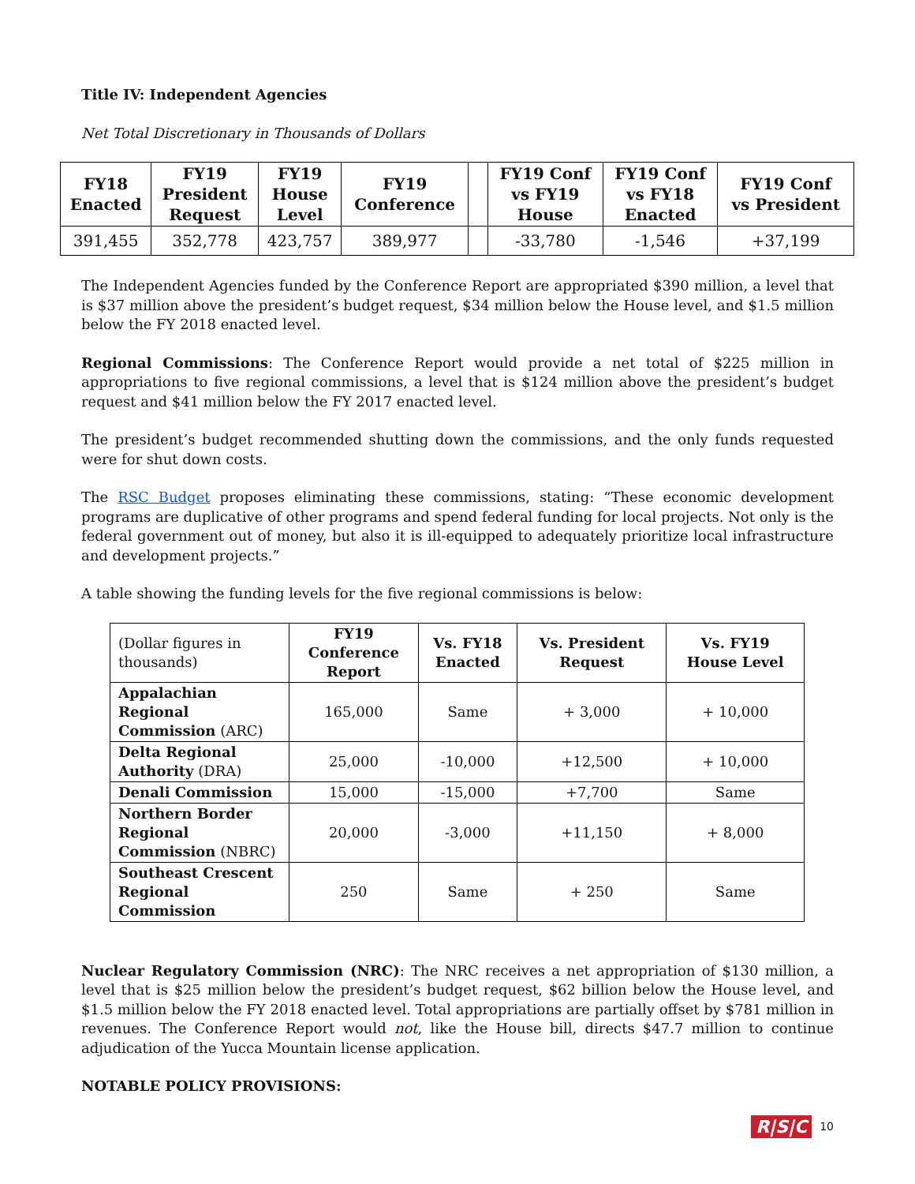Title IV: Independent Agencies
Net Total Discretionary in Thousands of Dollars
| FY18 Enacted | FY19 President Request | FY19 House Level | FY19 Conference | | FY19 Conf vs FY19 House | FY19 Conf vs FY18 Enacted | FY19 Conf vs President |
| --- | --- | --- | --- | --- | --- | --- | --- |
| 391,455 | 352,778 | 423,757 | 389,977 | | -33,780 | -1,546 | +37,199 |
The Independent Agencies funded by the Conference Report are appropriated $390 million, a level that is $37 million above the president’s budget request, $34 million below the House level, and $1.5 million below the FY 2018 enacted level.
Regional Commissions: The Conference Report would provide a net total of $225 million in appropriations to five regional commissions, a level that is $124 million above the president’s budget request and $41 million below the FY 2017 enacted level.
The president’s budget recommended shutting down the commissions, and the only funds requested were for shut down costs.
The RSC Budget proposes eliminating these commissions, stating: “These economic development programs are duplicative of other programs and spend federal funding for local projects. Not only is the federal government out of money, but also it is ill-equipped to adequately prioritize local infrastructure and development projects.”
A table showing the funding levels for the five regional commissions is below:
| (Dollar figures in thousands) | FY19 Conference Report | Vs. FY18 Enacted | Vs. President Request | Vs. FY19 House Level |
| Appalachian Regional Commission (ARC) | 165,000 | Same | + 3,000 | + 10,000 |
| Delta Regional Authority (DRA) | 25,000 | -10,000 | +12,500 | + 10,000 |
| Denali Commission | 15,000 | -15,000 | +7,700 | Same |
| Northern Border Regional Commission (NBRC) | 20,000 | -3,000 | +11,150 | + 8,000 |
| Southeast Crescent Regional Commission | 250 | Same | + 250 | Same |
Nuclear Regulatory Commission (NRC): The NRC receives a net appropriation of $130 million, a level that is $25 million below the president’s budget request, $62 billion below the House level, and $1.5 million below the FY 2018 enacted level. Total appropriations are partially offset by $781 million in revenues. The Conference Report would not, like the House bill, directs $47.7 million to continue adjudication of the Yucca Mountain license application.
NOTABLE POLICY PROVISIONS:
R|S|C 10